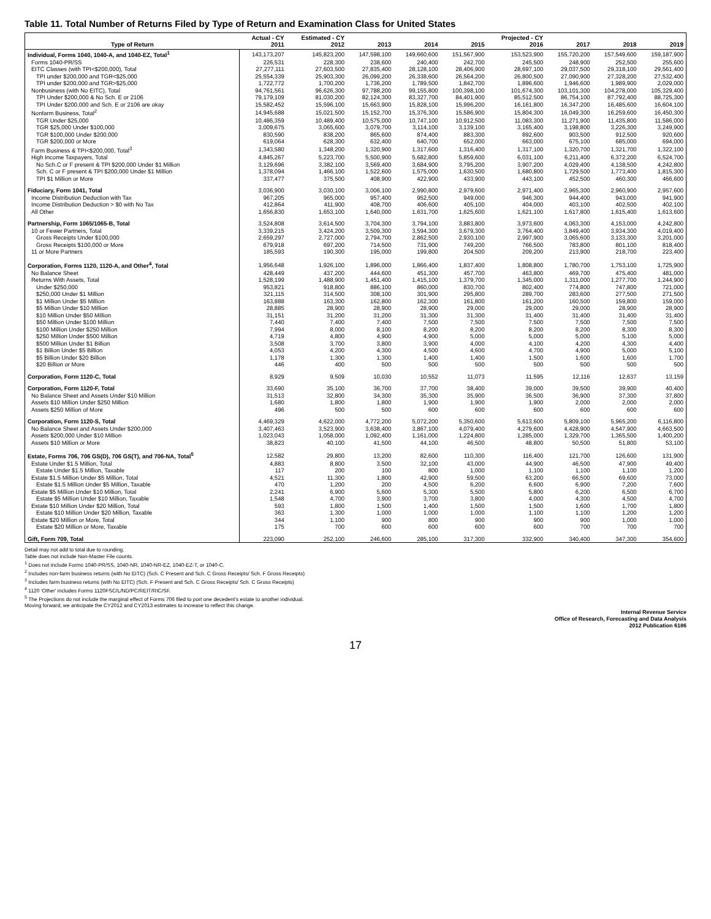Table 11. Total Number of Returns Filed by Type of Return and Examination Class for United States
| Type of Return | Actual - CY 2011 | Estimated - CY 2012 | 2013 | 2014 | 2015 | Projected - CY 2016 | 2017 | 2018 | 2019 |
| --- | --- | --- | --- | --- | --- | --- | --- | --- | --- |
| Individual, Forms 1040, 1040-A, and 1040-EZ, Total<sup>1</sup> | 143,173,207 | 145,823,200 | 147,598,100 | 149,660,600 | 151,567,900 | 153,523,900 | 155,720,200 | 157,549,600 | 159,187,900 |
| Forms 1040-PR/SS | 226,531 | 228,300 | 238,600 | 240,400 | 242,700 | 245,500 | 248,900 | 252,500 | 255,600 |
| EITC Classes (with TPI<$200,000), Total | 27,277,111 | 27,603,500 | 27,835,400 | 28,128,100 | 28,406,900 | 28,697,100 | 29,037,500 | 29,318,100 | 29,561,400 |
| TPI under $200,000 and TGR<$25,000 | 25,554,339 | 25,903,300 | 26,099,200 | 26,338,600 | 26,564,200 | 26,800,500 | 27,090,900 | 27,328,200 | 27,532,400 |
| TPI under $200,000 and TGR>$25,000 | 1,722,772 | 1,700,200 | 1,736,200 | 1,789,500 | 1,842,700 | 1,896,600 | 1,946,600 | 1,989,900 | 2,029,000 |
| Nonbusiness (with No EITC), Total | 94,761,561 | 96,626,300 | 97,788,200 | 99,155,800 | 100,398,100 | 101,674,300 | 103,101,300 | 104,278,000 | 105,329,400 |
| TPI Under $200,000 & No Sch. E or 2106 | 79,179,109 | 81,030,200 | 82,124,300 | 83,327,700 | 84,401,900 | 85,512,500 | 86,754,100 | 87,792,400 | 88,725,300 |
| TPI Under $200,000 and Sch. E or 2106 are okay | 15,582,452 | 15,596,100 | 15,663,900 | 15,828,100 | 15,996,200 | 16,161,800 | 16,347,200 | 16,485,600 | 16,604,100 |
| Nonfarm Business, Total<sup>2</sup> | 14,945,688 | 15,021,500 | 15,152,700 | 15,376,300 | 15,586,900 | 15,804,300 | 16,049,300 | 16,259,600 | 16,450,300 |
| TGR Under $25,000 | 10,486,359 | 10,489,400 | 10,575,000 | 10,747,100 | 10,912,500 | 11,083,300 | 11,271,900 | 11,435,800 | 11,586,000 |
| TGR $25,000 Under $100,000 | 3,009,675 | 3,065,600 | 3,079,700 | 3,114,100 | 3,139,100 | 3,165,400 | 3,198,800 | 3,226,300 | 3,249,900 |
| TGR $100,000 Under $200,000 | 830,590 | 838,200 | 865,600 | 874,400 | 883,300 | 892,600 | 903,500 | 912,500 | 920,600 |
| TGR $200,000 or More | 619,064 | 628,300 | 632,400 | 640,700 | 652,000 | 663,000 | 675,100 | 685,000 | 694,000 |
| Farm Business & TPI<$200,000, Total<sup>3</sup> | 1,343,580 | 1,348,200 | 1,320,900 | 1,317,600 | 1,316,400 | 1,317,100 | 1,320,700 | 1,321,700 | 1,322,100 |
| High Income Taxpayers, Total | 4,845,267 | 5,223,700 | 5,500,900 | 5,682,800 | 5,859,600 | 6,031,100 | 6,211,400 | 6,372,200 | 6,524,700 |
| No Sch.C or F present & TPI $200,000 Under $1 Million | 3,129,696 | 3,382,100 | 3,569,400 | 3,684,900 | 3,795,200 | 3,907,200 | 4,029,400 | 4,138,500 | 4,242,800 |
| Sch. C or F present & TPI $200,000 Under $1 Million | 1,378,094 | 1,466,100 | 1,522,600 | 1,575,000 | 1,630,500 | 1,680,800 | 1,729,500 | 1,773,400 | 1,815,300 |
| TPI $1 Million or More | 337,477 | 375,500 | 408,900 | 422,900 | 433,900 | 443,100 | 452,500 | 460,300 | 466,600 |
| Fiduciary, Form 1041, Total | 3,036,900 | 3,030,100 | 3,006,100 | 2,990,800 | 2,979,600 | 2,971,400 | 2,965,300 | 2,960,900 | 2,957,600 |
| Income Distribution Deduction with Tax | 967,205 | 965,000 | 957,400 | 952,500 | 949,000 | 946,300 | 944,400 | 943,000 | 941,900 |
| Income Distribution Deduction > $0 with No Tax | 412,864 | 411,900 | 408,700 | 406,600 | 405,100 | 404,000 | 403,100 | 402,500 | 402,100 |
| All Other | 1,656,830 | 1,653,100 | 1,640,000 | 1,631,700 | 1,625,600 | 1,621,100 | 1,617,800 | 1,615,400 | 1,613,600 |
| Partnership, Form 1065/1065-B, Total | 3,524,808 | 3,614,500 | 3,704,300 | 3,794,100 | 3,883,800 | 3,973,600 | 4,063,300 | 4,153,000 | 4,242,800 |
| 10 or Fewer Partners, Total | 3,339,215 | 3,424,200 | 3,509,300 | 3,594,300 | 3,679,300 | 3,764,400 | 3,849,400 | 3,934,300 | 4,019,400 |
| Gross Receipts Under $100,000 | 2,659,297 | 2,727,000 | 2,794,700 | 2,862,500 | 2,930,100 | 2,997,900 | 3,065,600 | 3,133,300 | 3,201,000 |
| Gross Receipts $100,000 or More | 679,918 | 697,200 | 714,500 | 731,900 | 749,200 | 766,500 | 783,800 | 801,100 | 818,400 |
| 11 or More Partners | 185,593 | 190,300 | 195,000 | 199,800 | 204,500 | 209,200 | 213,900 | 218,700 | 223,400 |
| Corporation, Forms 1120, 1120-A, and Other<sup>4</sup>, Total | 1,956,648 | 1,926,100 | 1,896,000 | 1,866,400 | 1,837,400 | 1,808,800 | 1,780,700 | 1,753,100 | 1,725,900 |
| No Balance Sheet | 428,449 | 437,200 | 444,600 | 451,300 | 457,700 | 463,800 | 469,700 | 475,400 | 481,000 |
| Returns With Assets, Total | 1,528,199 | 1,488,900 | 1,451,400 | 1,415,100 | 1,379,700 | 1,345,000 | 1,311,000 | 1,277,700 | 1,244,900 |
| Under $250,000 | 953,821 | 918,800 | 886,100 | 860,000 | 830,700 | 802,400 | 774,800 | 747,800 | 721,000 |
| $250,000 Under $1 Million | 321,115 | 314,500 | 308,100 | 301,900 | 295,800 | 289,700 | 283,600 | 277,500 | 271,500 |
| $1 Million Under $5 Million | 163,888 | 163,300 | 162,800 | 162,300 | 161,800 | 161,200 | 160,500 | 159,800 | 159,000 |
| $5 Million Under $10 Million | 28,885 | 28,900 | 28,900 | 28,900 | 29,000 | 29,000 | 29,000 | 28,900 | 28,900 |
| $10 Million Under $50 Million | 31,151 | 31,200 | 31,200 | 31,300 | 31,300 | 31,400 | 31,400 | 31,400 | 31,400 |
| $50 Million Under $100 Million | 7,440 | 7,400 | 7,400 | 7,500 | 7,500 | 7,500 | 7,500 | 7,500 | 7,500 |
| $100 Million Under $250 Million | 7,994 | 8,000 | 8,100 | 8,200 | 8,200 | 8,200 | 8,200 | 8,300 | 8,300 |
| $250 Million Under $500 Million | 4,719 | 4,800 | 4,900 | 4,900 | 5,000 | 5,000 | 5,000 | 5,100 | 5,000 |
| $500 Million Under $1 Billion | 3,508 | 3,700 | 3,800 | 3,900 | 4,000 | 4,100 | 4,200 | 4,300 | 4,400 |
| $1 Billion Under $5 Billion | 4,053 | 4,200 | 4,300 | 4,500 | 4,600 | 4,700 | 4,900 | 5,000 | 5,100 |
| $5 Billion Under $20 Billion | 1,178 | 1,300 | 1,300 | 1,400 | 1,400 | 1,500 | 1,600 | 1,600 | 1,700 |
| $20 Billion or More | 446 | 400 | 500 | 500 | 500 | 500 | 500 | 500 | 500 |
| Corporation, Form 1120-C, Total | 8,929 | 9,509 | 10,030 | 10,552 | 11,073 | 11,595 | 12,116 | 12,637 | 13,159 |
| Corporation, Form 1120-F, Total | 33,690 | 35,100 | 36,700 | 37,700 | 38,400 | 39,000 | 39,500 | 39,900 | 40,400 |
| No Balance Sheet and Assets Under $10 Million | 31,513 | 32,800 | 34,300 | 35,300 | 35,900 | 36,500 | 36,900 | 37,300 | 37,800 |
| Assets $10 Million Under $250 Million | 1,680 | 1,800 | 1,800 | 1,900 | 1,900 | 1,900 | 2,000 | 2,000 | 2,000 |
| Assets $250 Million of More | 496 | 500 | 500 | 600 | 600 | 600 | 600 | 600 | 600 |
| Corporation, Form 1120-S, Total | 4,469,329 | 4,622,000 | 4,772,200 | 5,072,200 | 5,350,600 | 5,613,600 | 5,809,100 | 5,965,200 | 6,116,800 |
| No Balance Sheet and Assets Under $200,000 | 3,407,463 | 3,523,900 | 3,638,400 | 3,867,100 | 4,079,400 | 4,279,600 | 4,428,900 | 4,547,900 | 4,663,500 |
| Assets $200,000 Under $10 Million | 1,023,043 | 1,058,000 | 1,092,400 | 1,161,000 | 1,224,800 | 1,285,000 | 1,329,700 | 1,365,500 | 1,400,200 |
| Assets $10 Million or More | 38,823 | 40,100 | 41,500 | 44,100 | 46,500 | 48,800 | 50,500 | 51,800 | 53,100 |
| Estate, Forms 706, 706 GS(D), 706 GS(T), and 706-NA, Total<sup>5</sup> | 12,582 | 29,800 | 13,200 | 82,600 | 110,300 | 116,400 | 121,700 | 126,600 | 131,900 |
| Estate Under $1.5 Million, Total | 4,883 | 8,800 | 3,500 | 32,100 | 43,000 | 44,900 | 46,500 | 47,900 | 49,400 |
| Estate Under $1.5 Million, Taxable | 117 | 200 | 100 | 800 | 1,000 | 1,100 | 1,100 | 1,100 | 1,200 |
| Estate $1.5 Million Under $5 Million, Total | 4,521 | 11,300 | 1,800 | 42,900 | 59,500 | 63,200 | 66,500 | 69,600 | 73,000 |
| Estate $1.5 Million Under $5 Million, Taxable | 470 | 1,200 | 200 | 4,500 | 6,200 | 6,600 | 6,900 | 7,200 | 7,600 |
| Estate $5 Million Under $10 Million, Total | 2,241 | 6,900 | 5,600 | 5,300 | 5,500 | 5,800 | 6,200 | 6,500 | 6,700 |
| Estate $5 Million Under $10 Million, Taxable | 1,548 | 4,700 | 3,900 | 3,700 | 3,800 | 4,000 | 4,300 | 4,500 | 4,700 |
| Estate $10 Million Under $20 Million, Total | 593 | 1,800 | 1,500 | 1,400 | 1,500 | 1,500 | 1,600 | 1,700 | 1,800 |
| Estate $10 Million Under $20 Million, Taxable | 363 | 1,300 | 1,000 | 1,000 | 1,000 | 1,100 | 1,100 | 1,200 | 1,200 |
| Estate $20 Million or More, Total | 344 | 1,100 | 900 | 800 | 900 | 900 | 900 | 1,000 | 1,000 |
| Estate $20 Million or More, Taxable | 175 | 700 | 600 | 600 | 600 | 600 | 700 | 700 | 700 |
| Gift, Form 709, Total | 223,090 | 252,100 | 246,600 | 285,100 | 317,300 | 332,900 | 340,400 | 347,300 | 354,600 |
Detail may not add to total due to rounding.
Table does not include Non-Master File counts.
<sup>1</sup> Does not include Forms 1040-PR/SS, 1040-NR, 1040-NR-EZ, 1040-EZ-T, or 1040-C.
<sup>2</sup> Includes non-farm business returns (with No EITC) (Sch. C Present and Sch. C Gross Receipts/ Sch. F Gross Receipts)
<sup>3</sup> Includes farm business returns (with No EITC) (Sch. F Present and Sch. C Gross Receipts/ Sch. C Gross Receipts)
<sup>4</sup> 1120 'Other' includes Forms 1120FSC/L/ND/PC/REIT/RIC/SF.
<sup>5</sup> The Projections do not include the marginal effect of Forms 706 filed to port one decedent's estate to another individual.
Moving forward, we anticipate the CY2012 and CY2013 estimates to increase to reflect this change.
Internal Revenue Service
Office of Research, Forecasting and Data Analysis
2012 Publication 6186
17